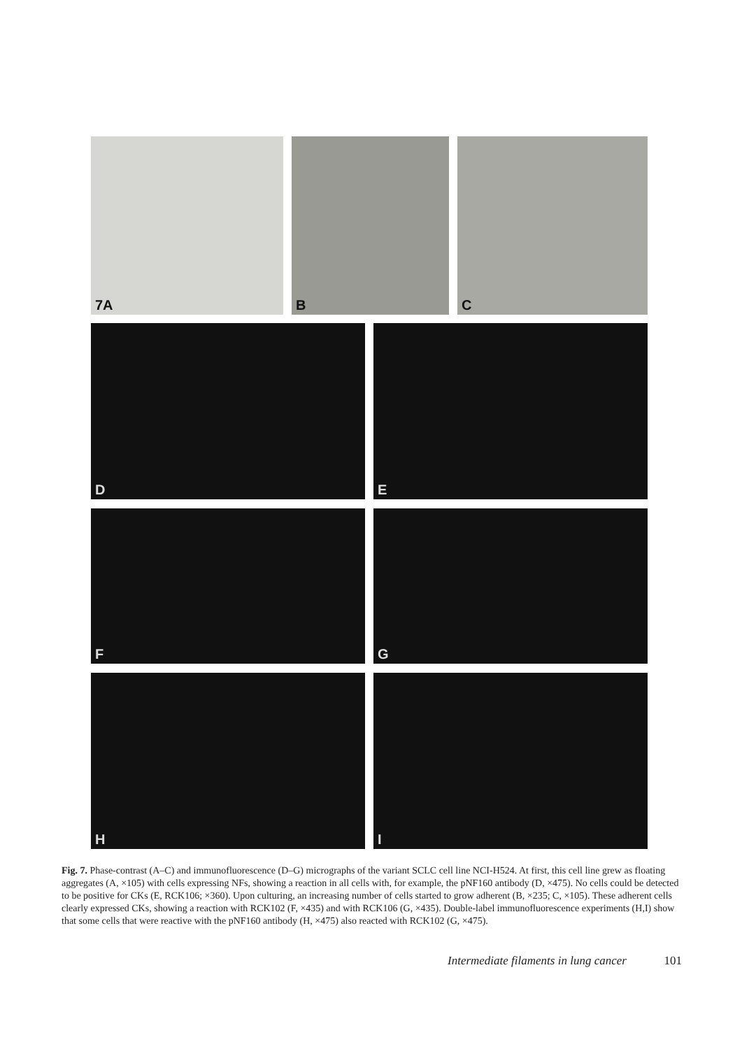7A
B
C
D
E
F
G
H
I
Fig. 7. Phase-contrast (A–C) and immunofluorescence (D–G) micrographs of the variant SCLC cell line NCI-H524. At first, this cell line grew as floating aggregates (A, ×105) with cells expressing NFs, showing a reaction in all cells with, for example, the pNF160 antibody (D, ×475). No cells could be detected to be positive for CKs (E, RCK106; ×360). Upon culturing, an increasing number of cells started to grow adherent (B, ×235; C, ×105). These adherent cells clearly expressed CKs, showing a reaction with RCK102 (F, ×435) and with RCK106 (G, ×435). Double-label immunofluorescence experiments (H,I) show that some cells that were reactive with the pNF160 antibody (H, ×475) also reacted with RCK102 (G, ×475).
Intermediate filaments in lung cancer 101